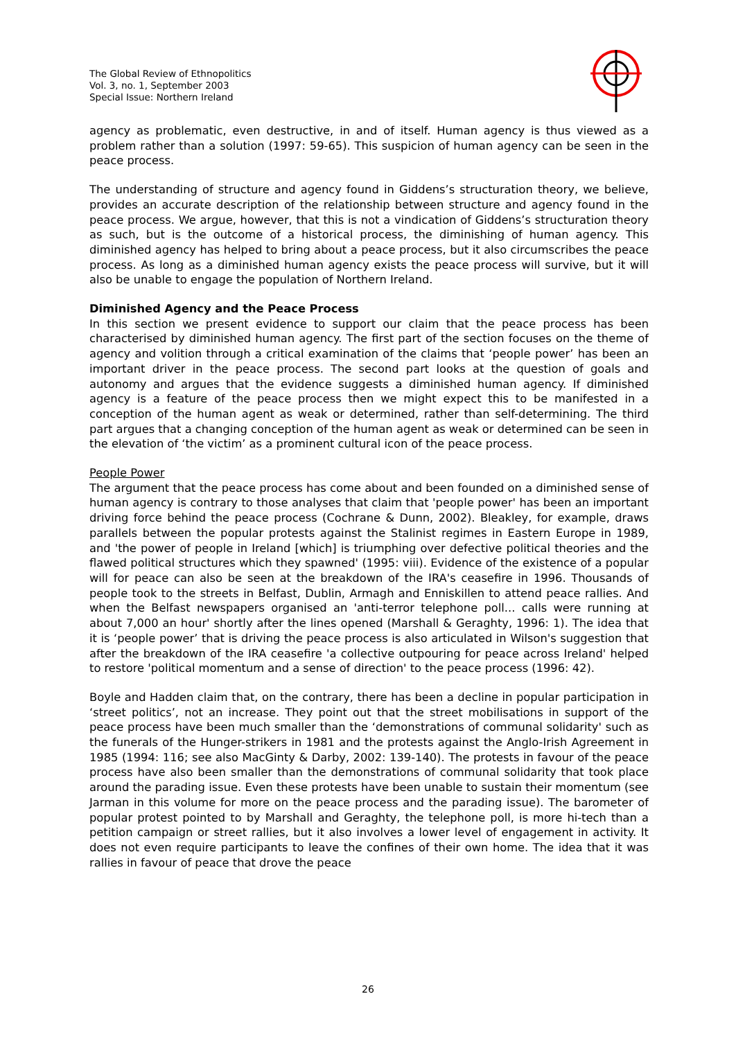The Global Review of Ethnopolitics
Vol. 3, no. 1, September 2003
Special Issue: Northern Ireland
agency as problematic, even destructive, in and of itself. Human agency is thus viewed as a problem rather than a solution (1997: 59-65). This suspicion of human agency can be seen in the peace process.
The understanding of structure and agency found in Giddens’s structuration theory, we believe, provides an accurate description of the relationship between structure and agency found in the peace process. We argue, however, that this is not a vindication of Giddens’s structuration theory as such, but is the outcome of a historical process, the diminishing of human agency. This diminished agency has helped to bring about a peace process, but it also circumscribes the peace process. As long as a diminished human agency exists the peace process will survive, but it will also be unable to engage the population of Northern Ireland.
Diminished Agency and the Peace Process
In this section we present evidence to support our claim that the peace process has been characterised by diminished human agency. The first part of the section focuses on the theme of agency and volition through a critical examination of the claims that ‘people power’ has been an important driver in the peace process. The second part looks at the question of goals and autonomy and argues that the evidence suggests a diminished human agency. If diminished agency is a feature of the peace process then we might expect this to be manifested in a conception of the human agent as weak or determined, rather than self-determining. The third part argues that a changing conception of the human agent as weak or determined can be seen in the elevation of ‘the victim’ as a prominent cultural icon of the peace process.
People Power
The argument that the peace process has come about and been founded on a diminished sense of human agency is contrary to those analyses that claim that 'people power' has been an important driving force behind the peace process (Cochrane & Dunn, 2002). Bleakley, for example, draws parallels between the popular protests against the Stalinist regimes in Eastern Europe in 1989, and 'the power of people in Ireland [which] is triumphing over defective political theories and the flawed political structures which they spawned' (1995: viii). Evidence of the existence of a popular will for peace can also be seen at the breakdown of the IRA's ceasefire in 1996. Thousands of people took to the streets in Belfast, Dublin, Armagh and Enniskillen to attend peace rallies. And when the Belfast newspapers organised an 'anti-terror telephone poll... calls were running at about 7,000 an hour' shortly after the lines opened (Marshall & Geraghty, 1996: 1). The idea that it is ‘people power’ that is driving the peace process is also articulated in Wilson's suggestion that after the breakdown of the IRA ceasefire 'a collective outpouring for peace across Ireland' helped to restore 'political momentum and a sense of direction' to the peace process (1996: 42).
Boyle and Hadden claim that, on the contrary, there has been a decline in popular participation in ‘street politics’, not an increase. They point out that the street mobilisations in support of the peace process have been much smaller than the ‘demonstrations of communal solidarity' such as the funerals of the Hunger-strikers in 1981 and the protests against the Anglo-Irish Agreement in 1985 (1994: 116; see also MacGinty & Darby, 2002: 139-140). The protests in favour of the peace process have also been smaller than the demonstrations of communal solidarity that took place around the parading issue. Even these protests have been unable to sustain their momentum (see Jarman in this volume for more on the peace process and the parading issue). The barometer of popular protest pointed to by Marshall and Geraghty, the telephone poll, is more hi-tech than a petition campaign or street rallies, but it also involves a lower level of engagement in activity. It does not even require participants to leave the confines of their own home. The idea that it was rallies in favour of peace that drove the peace
26